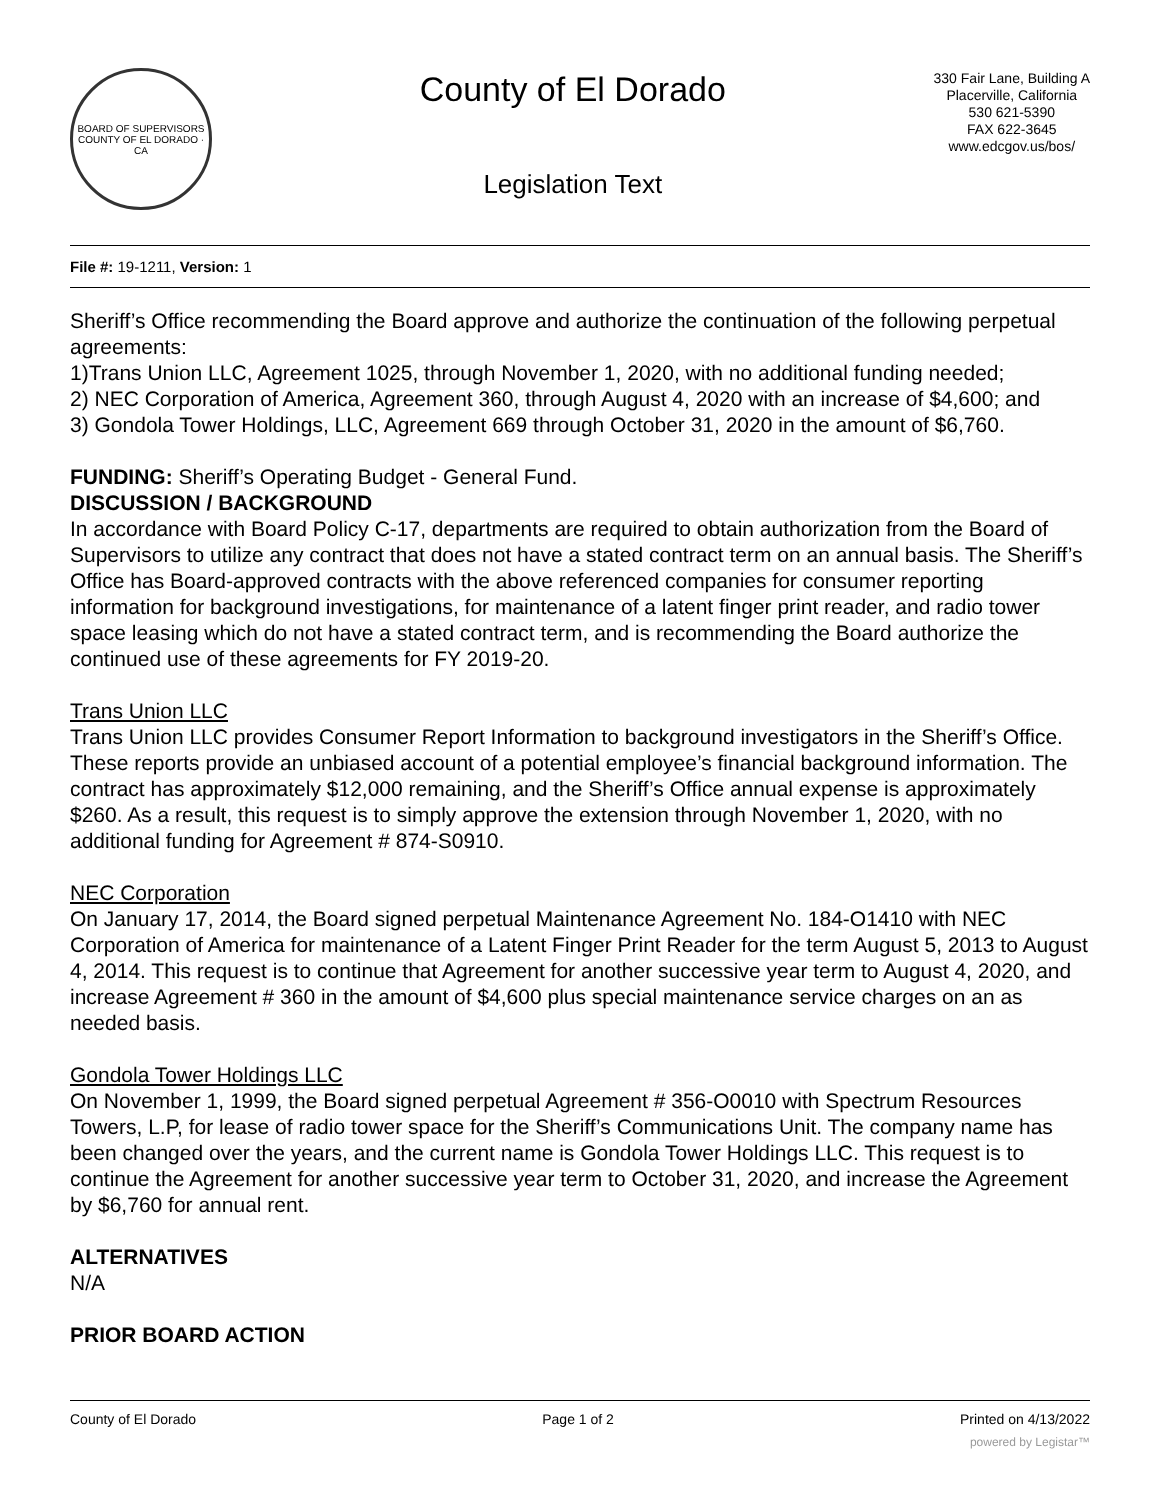BOARD OF SUPERVISORS
COUNTY OF EL DORADO · CA
County of El Dorado
Legislation Text
330 Fair Lane, Building A
Placerville, California
530 621-5390
FAX 622-3645
www.edcgov.us/bos/
File #: 19-1211, Version: 1
Sheriff’s Office recommending the Board approve and authorize the continuation of the following perpetual agreements:
1)Trans Union LLC, Agreement 1025, through November 1, 2020, with no additional funding needed;
2) NEC Corporation of America, Agreement 360, through August 4, 2020 with an increase of $4,600; and
3) Gondola Tower Holdings, LLC, Agreement 669 through October 31, 2020 in the amount of $6,760.
FUNDING: Sheriff’s Operating Budget - General Fund.
DISCUSSION / BACKGROUND
In accordance with Board Policy C-17, departments are required to obtain authorization from the Board of Supervisors to utilize any contract that does not have a stated contract term on an annual basis. The Sheriff’s Office has Board-approved contracts with the above referenced companies for consumer reporting information for background investigations, for maintenance of a latent finger print reader, and radio tower space leasing which do not have a stated contract term, and is recommending the Board authorize the continued use of these agreements for FY 2019-20.
Trans Union LLC
Trans Union LLC provides Consumer Report Information to background investigators in the Sheriff’s Office. These reports provide an unbiased account of a potential employee’s financial background information. The contract has approximately $12,000 remaining, and the Sheriff’s Office annual expense is approximately $260. As a result, this request is to simply approve the extension through November 1, 2020, with no additional funding for Agreement # 874-S0910.
NEC Corporation
On January 17, 2014, the Board signed perpetual Maintenance Agreement No. 184-O1410 with NEC Corporation of America for maintenance of a Latent Finger Print Reader for the term August 5, 2013 to August 4, 2014. This request is to continue that Agreement for another successive year term to August 4, 2020, and increase Agreement # 360 in the amount of $4,600 plus special maintenance service charges on an as needed basis.
Gondola Tower Holdings LLC
On November 1, 1999, the Board signed perpetual Agreement # 356-O0010 with Spectrum Resources Towers, L.P, for lease of radio tower space for the Sheriff’s Communications Unit. The company name has been changed over the years, and the current name is Gondola Tower Holdings LLC. This request is to continue the Agreement for another successive year term to October 31, 2020, and increase the Agreement by $6,760 for annual rent.
ALTERNATIVES
N/A
PRIOR BOARD ACTION
County of El Dorado Page 1 of 2 Printed on 4/13/2022
powered by Legistar™